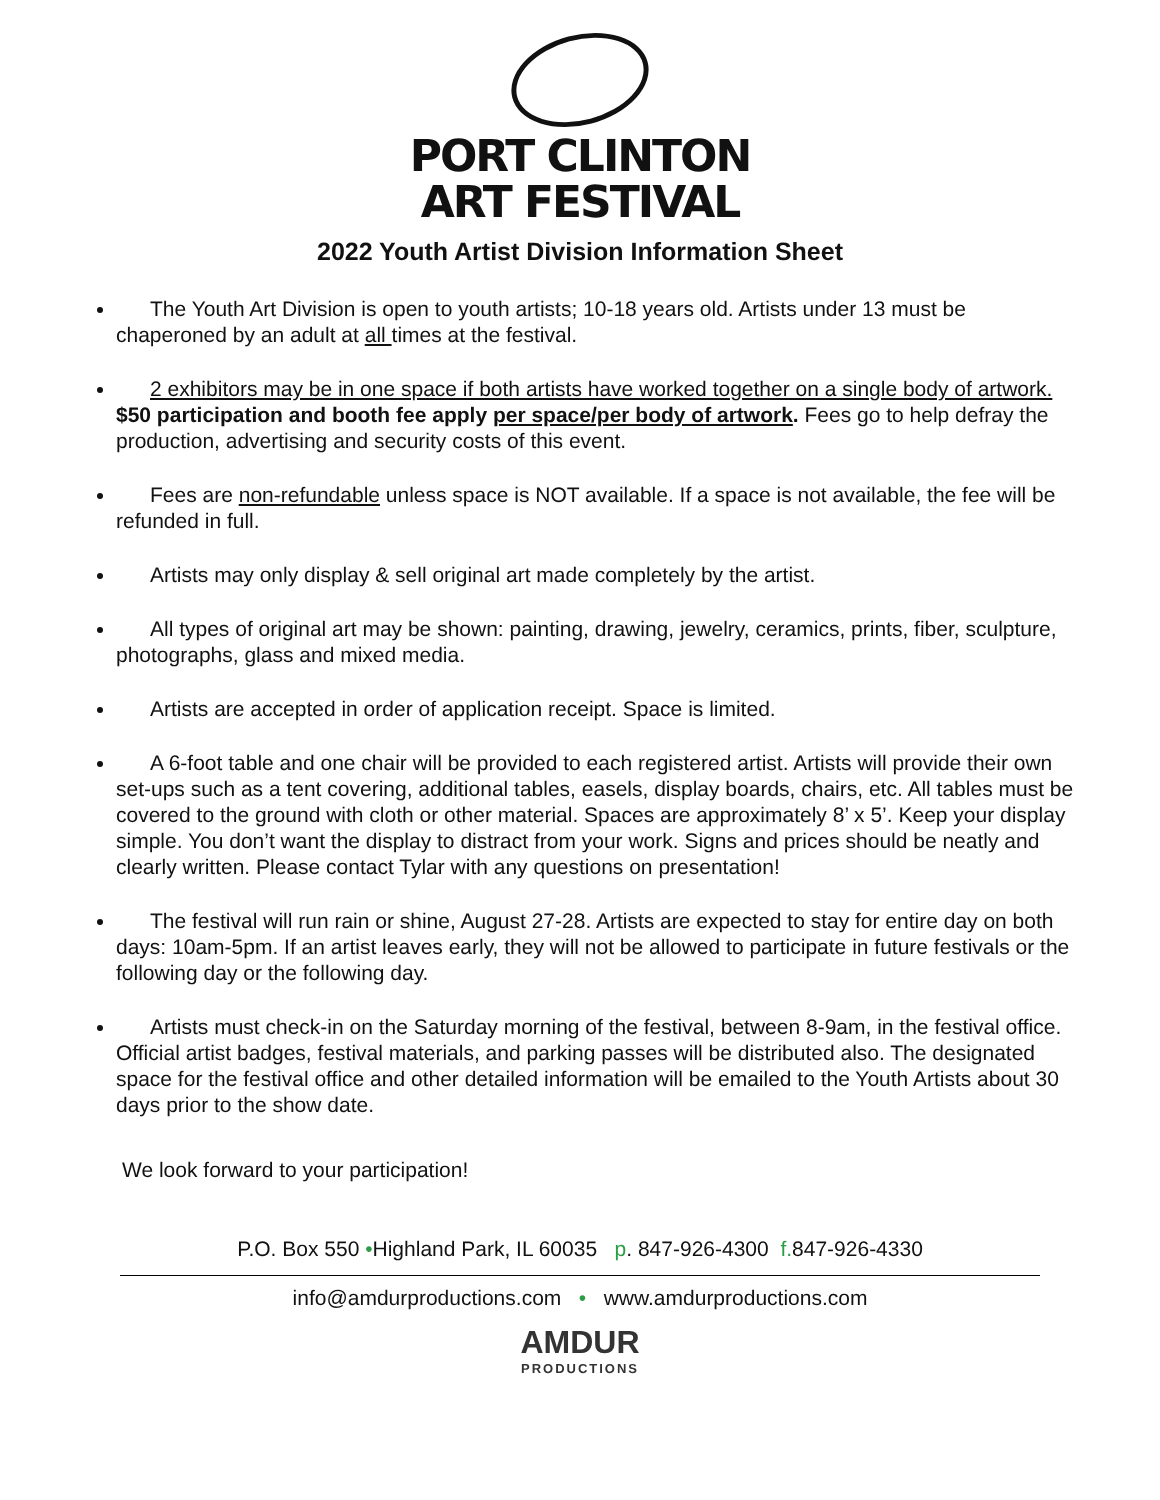PORT CLINTON
ART FESTIVAL
2022 Youth Artist Division Information Sheet
The Youth Art Division is open to youth artists; 10-18 years old. Artists under 13 must be chaperoned by an adult at all times at the festival.
2 exhibitors may be in one space if both artists have worked together on a single body of artwork. $50 participation and booth fee apply per space/per body of artwork. Fees go to help defray the production, advertising and security costs of this event.
Fees are non-refundable unless space is NOT available. If a space is not available, the fee will be refunded in full.
Artists may only display & sell original art made completely by the artist.
All types of original art may be shown: painting, drawing, jewelry, ceramics, prints, fiber, sculpture, photographs, glass and mixed media.
Artists are accepted in order of application receipt. Space is limited.
A 6-foot table and one chair will be provided to each registered artist. Artists will provide their own set-ups such as a tent covering, additional tables, easels, display boards, chairs, etc. All tables must be covered to the ground with cloth or other material. Spaces are approximately 8’ x 5’. Keep your display simple. You don’t want the display to distract from your work. Signs and prices should be neatly and clearly written. Please contact Tylar with any questions on presentation!
The festival will run rain or shine, August 27-28. Artists are expected to stay for entire day on both days: 10am-5pm. If an artist leaves early, they will not be allowed to participate in future festivals or the following day or the following day.
Artists must check-in on the Saturday morning of the festival, between 8-9am, in the festival office. Official artist badges, festival materials, and parking passes will be distributed also. The designated space for the festival office and other detailed information will be emailed to the Youth Artists about 30 days prior to the show date.
We look forward to your participation!
P.O. Box 550 •Highland Park, IL 60035 p. 847-926-4300 f. 847-926-4330
info@amdurproductions.com • www.amdurproductions.com
AMDUR
PRODUCTIONS